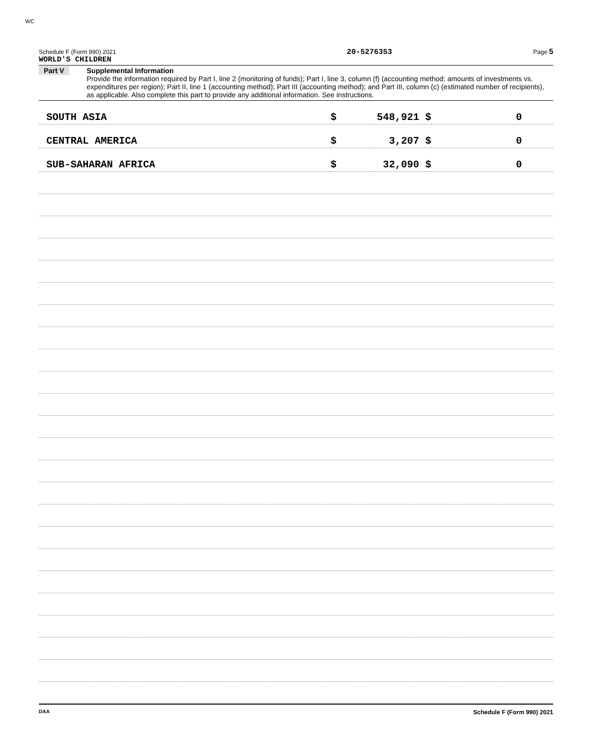WC
Schedule F (Form 990) 2021 WORLD'S CHILDREN 20-5276353 Page 5
Part V Supplemental Information
Provide the information required by Part I, line 2 (monitoring of funds); Part I, line 3, column (f) (accounting method; amounts of investments vs. expenditures per region); Part II, line 1 (accounting method); Part III (accounting method); and Part III, column (c) (estimated number of recipients), as applicable. Also complete this part to provide any additional information. See instructions.
| SOUTH ASIA | $ | 548,921 $ | 0 |
| CENTRAL AMERICA | $ | 3,207 $ | 0 |
| SUB-SAHARAN AFRICA | $ | 32,090 $ | 0 |
DAA Schedule F (Form 990) 2021